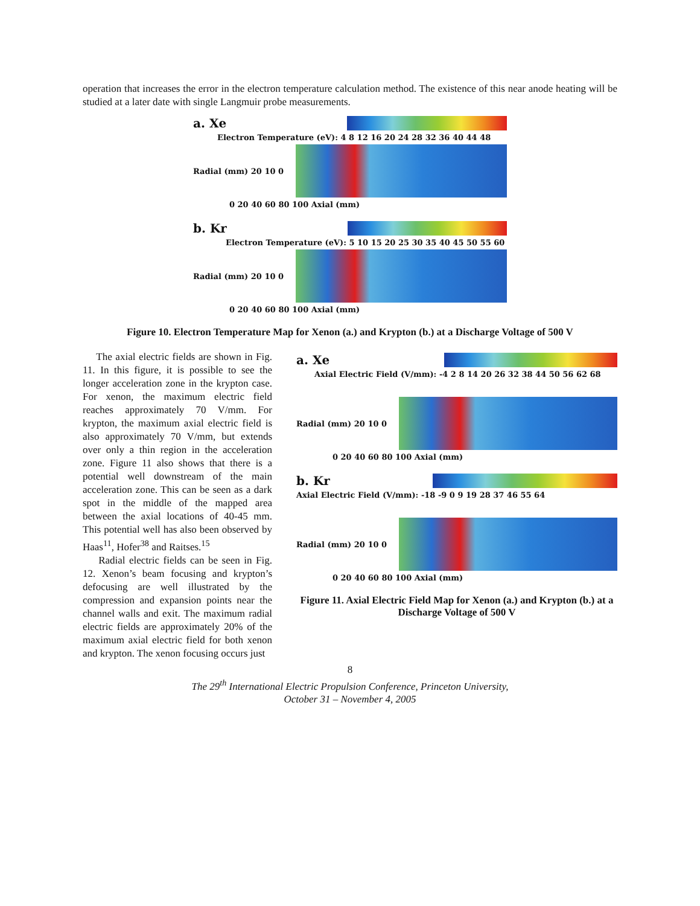operation that increases the error in the electron temperature calculation method. The existence of this near anode heating will be studied at a later date with single Langmuir probe measurements.
a. Xe
Electron Temperature (eV): 4 8 12 16 20 24 28 32 36 40 44 48
Radial (mm) 20 10 0
0 20 40 60 80 100 Axial (mm)
b. Kr
Electron Temperature (eV): 5 10 15 20 25 30 35 40 45 50 55 60
Radial (mm) 20 10 0
0 20 40 60 80 100 Axial (mm)
Figure 10. Electron Temperature Map for Xenon (a.) and Krypton (b.) at a Discharge Voltage of 500 V
The axial electric fields are shown in Fig. 11. In this figure, it is possible to see the longer acceleration zone in the krypton case. For xenon, the maximum electric field reaches approximately 70 V/mm. For krypton, the maximum axial electric field is also approximately 70 V/mm, but extends over only a thin region in the acceleration zone. Figure 11 also shows that there is a potential well downstream of the main acceleration zone. This can be seen as a dark spot in the middle of the mapped area between the axial locations of 40-45 mm. This potential well has also been observed by Haas<sup>11</sup>, Hofer<sup>38</sup> and Raitses.<sup>15</sup>
Radial electric fields can be seen in Fig. 12. Xenon’s beam focusing and krypton’s defocusing are well illustrated by the compression and expansion points near the channel walls and exit. The maximum radial electric fields are approximately 20% of the maximum axial electric field for both xenon and krypton. The xenon focusing occurs just
a. Xe
Axial Electric Field (V/mm): -4 2 8 14 20 26 32 38 44 50 56 62 68
Radial (mm) 20 10 0
0 20 40 60 80 100 Axial (mm)
b. Kr
Axial Electric Field (V/mm): -18 -9 0 9 19 28 37 46 55 64
Radial (mm) 20 10 0
0 20 40 60 80 100 Axial (mm)
Figure 11. Axial Electric Field Map for Xenon (a.) and Krypton (b.) at a Discharge Voltage of 500 V
8
The 29<sup>th</sup> International Electric Propulsion Conference, Princeton University,
October 31 – November 4, 2005